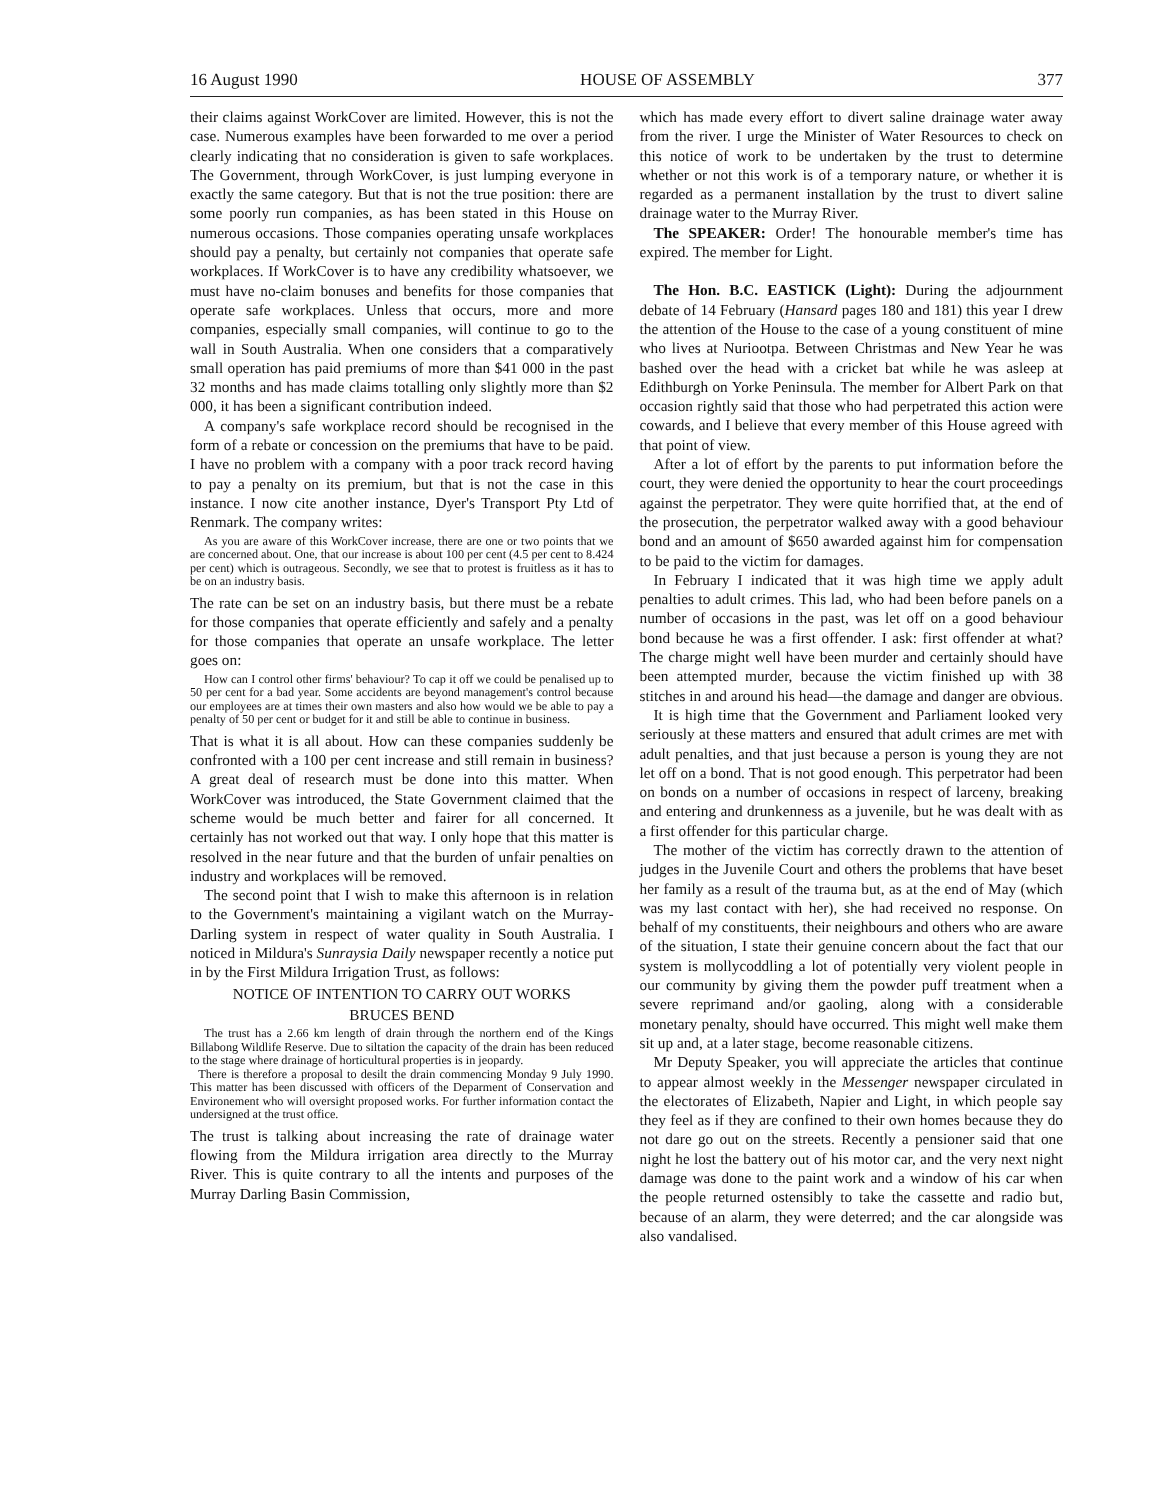16 August 1990 HOUSE OF ASSEMBLY 377
their claims against WorkCover are limited. However, this is not the case. Numerous examples have been forwarded to me over a period clearly indicating that no consideration is given to safe workplaces. The Government, through WorkCover, is just lumping everyone in exactly the same category. But that is not the true position: there are some poorly run companies, as has been stated in this House on numerous occasions. Those companies operating unsafe workplaces should pay a penalty, but certainly not companies that operate safe workplaces. If WorkCover is to have any credibility whatsoever, we must have no-claim bonuses and benefits for those companies that operate safe workplaces. Unless that occurs, more and more companies, especially small companies, will continue to go to the wall in South Australia. When one considers that a comparatively small operation has paid premiums of more than $41 000 in the past 32 months and has made claims totalling only slightly more than $2 000, it has been a significant contribution indeed.
A company's safe workplace record should be recognised in the form of a rebate or concession on the premiums that have to be paid. I have no problem with a company with a poor track record having to pay a penalty on its premium, but that is not the case in this instance. I now cite another instance, Dyer's Transport Pty Ltd of Renmark. The company writes:
As you are aware of this WorkCover increase, there are one or two points that we are concerned about. One, that our increase is about 100 per cent (4.5 per cent to 8.424 per cent) which is outrageous. Secondly, we see that to protest is fruitless as it has to be on an industry basis.
The rate can be set on an industry basis, but there must be a rebate for those companies that operate efficiently and safely and a penalty for those companies that operate an unsafe workplace. The letter goes on:
How can I control other firms' behaviour? To cap it off we could be penalised up to 50 per cent for a bad year. Some accidents are beyond management's control because our employees are at times their own masters and also how would we be able to pay a penalty of 50 per cent or budget for it and still be able to continue in business.
That is what it is all about. How can these companies suddenly be confronted with a 100 per cent increase and still remain in business? A great deal of research must be done into this matter. When WorkCover was introduced, the State Government claimed that the scheme would be much better and fairer for all concerned. It certainly has not worked out that way. I only hope that this matter is resolved in the near future and that the burden of unfair penalties on industry and workplaces will be removed.
The second point that I wish to make this afternoon is in relation to the Government's maintaining a vigilant watch on the Murray-Darling system in respect of water quality in South Australia. I noticed in Mildura's Sunraysia Daily newspaper recently a notice put in by the First Mildura Irrigation Trust, as follows:
NOTICE OF INTENTION TO CARRY OUT WORKS
BRUCES BEND
The trust has a 2.66 km length of drain through the northern end of the Kings Billabong Wildlife Reserve. Due to siltation the capacity of the drain has been reduced to the stage where drainage of horticultural properties is in jeopardy.
There is therefore a proposal to desilt the drain commencing Monday 9 July 1990. This matter has been discussed with officers of the Deparment of Conservation and Environement who will oversight proposed works. For further information contact the undersigned at the trust office.
The trust is talking about increasing the rate of drainage water flowing from the Mildura irrigation area directly to the Murray River. This is quite contrary to all the intents and purposes of the Murray Darling Basin Commission,
which has made every effort to divert saline drainage water away from the river. I urge the Minister of Water Resources to check on this notice of work to be undertaken by the trust to determine whether or not this work is of a temporary nature, or whether it is regarded as a permanent installation by the trust to divert saline drainage water to the Murray River.
The SPEAKER: Order! The honourable member's time has expired. The member for Light.
The Hon. B.C. EASTICK (Light): During the adjournment debate of 14 February (Hansard pages 180 and 181) this year I drew the attention of the House to the case of a young constituent of mine who lives at Nuriootpa. Between Christmas and New Year he was bashed over the head with a cricket bat while he was asleep at Edithburgh on Yorke Peninsula. The member for Albert Park on that occasion rightly said that those who had perpetrated this action were cowards, and I believe that every member of this House agreed with that point of view.
After a lot of effort by the parents to put information before the court, they were denied the opportunity to hear the court proceedings against the perpetrator. They were quite horrified that, at the end of the prosecution, the perpetrator walked away with a good behaviour bond and an amount of $650 awarded against him for compensation to be paid to the victim for damages.
In February I indicated that it was high time we apply adult penalties to adult crimes. This lad, who had been before panels on a number of occasions in the past, was let off on a good behaviour bond because he was a first offender. I ask: first offender at what? The charge might well have been murder and certainly should have been attempted murder, because the victim finished up with 38 stitches in and around his head—the damage and danger are obvious.
It is high time that the Government and Parliament looked very seriously at these matters and ensured that adult crimes are met with adult penalties, and that just because a person is young they are not let off on a bond. That is not good enough. This perpetrator had been on bonds on a number of occasions in respect of larceny, breaking and entering and drunkenness as a juvenile, but he was dealt with as a first offender for this particular charge.
The mother of the victim has correctly drawn to the attention of judges in the Juvenile Court and others the problems that have beset her family as a result of the trauma but, as at the end of May (which was my last contact with her), she had received no response. On behalf of my constituents, their neighbours and others who are aware of the situation, I state their genuine concern about the fact that our system is mollycoddling a lot of potentially very violent people in our community by giving them the powder puff treatment when a severe reprimand and/or gaoling, along with a considerable monetary penalty, should have occurred. This might well make them sit up and, at a later stage, become reasonable citizens.
Mr Deputy Speaker, you will appreciate the articles that continue to appear almost weekly in the Messenger newspaper circulated in the electorates of Elizabeth, Napier and Light, in which people say they feel as if they are confined to their own homes because they do not dare go out on the streets. Recently a pensioner said that one night he lost the battery out of his motor car, and the very next night damage was done to the paint work and a window of his car when the people returned ostensibly to take the cassette and radio but, because of an alarm, they were deterred; and the car alongside was also vandalised.